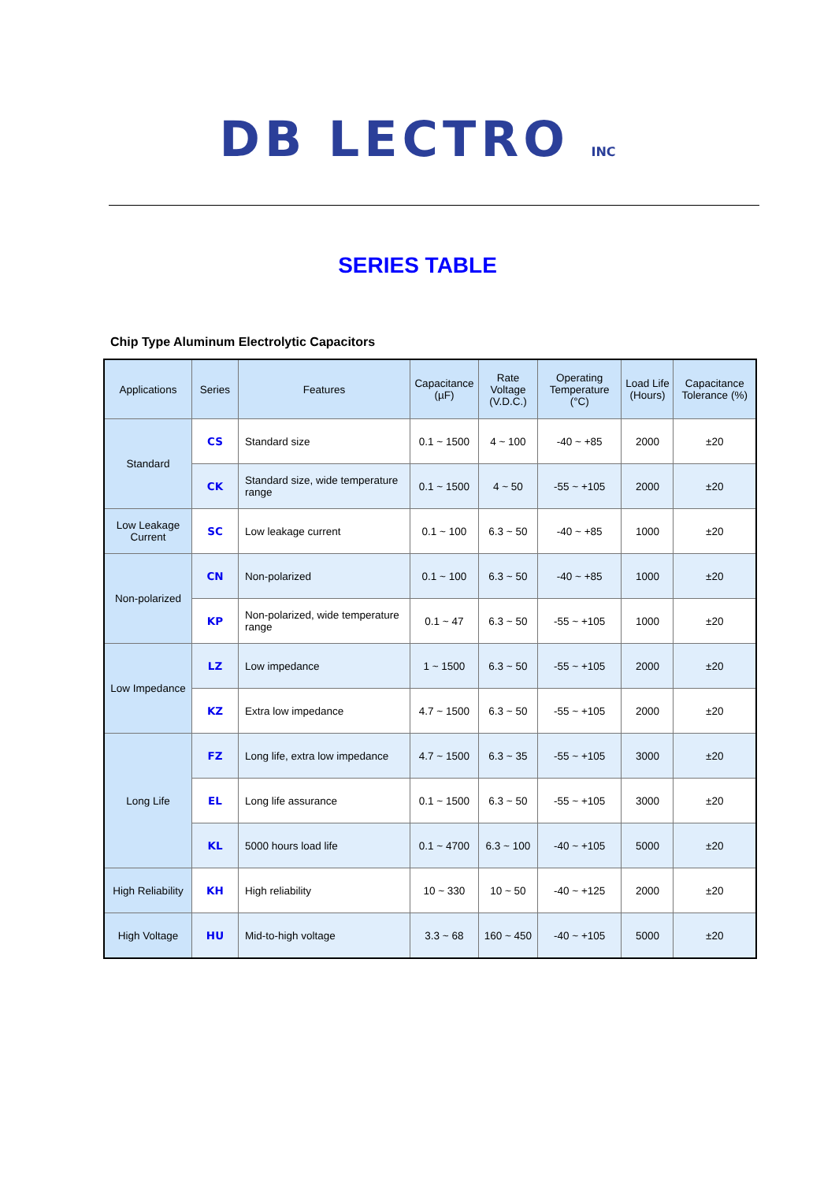DB LECTRO INC
SERIES TABLE
Chip Type Aluminum Electrolytic Capacitors
| Applications | Series | Features | Capacitance (µF) | Rate Voltage (V.D.C.) | Operating Temperature (°C) | Load Life (Hours) | Capacitance Tolerance (%) |
| --- | --- | --- | --- | --- | --- | --- | --- |
| Standard | CS | Standard size | 0.1 ~ 1500 | 4 ~ 100 | -40 ~ +85 | 2000 | ±20 |
| | CK | Standard size, wide temperature range | 0.1 ~ 1500 | 4 ~ 50 | -55 ~ +105 | 2000 | ±20 |
| Low Leakage Current | SC | Low leakage current | 0.1 ~ 100 | 6.3 ~ 50 | -40 ~ +85 | 1000 | ±20 |
| Non-polarized | CN | Non-polarized | 0.1 ~ 100 | 6.3 ~ 50 | -40 ~ +85 | 1000 | ±20 |
| | KP | Non-polarized, wide temperature range | 0.1 ~ 47 | 6.3 ~ 50 | -55 ~ +105 | 1000 | ±20 |
| Low Impedance | LZ | Low impedance | 1 ~ 1500 | 6.3 ~ 50 | -55 ~ +105 | 2000 | ±20 |
| | KZ | Extra low impedance | 4.7 ~ 1500 | 6.3 ~ 50 | -55 ~ +105 | 2000 | ±20 |
| Long Life | FZ | Long life, extra low impedance | 4.7 ~ 1500 | 6.3 ~ 35 | -55 ~ +105 | 3000 | ±20 |
| | EL | Long life assurance | 0.1 ~ 1500 | 6.3 ~ 50 | -55 ~ +105 | 3000 | ±20 |
| | KL | 5000 hours load life | 0.1 ~ 4700 | 6.3 ~ 100 | -40 ~ +105 | 5000 | ±20 |
| High Reliability | KH | High reliability | 10 ~ 330 | 10 ~ 50 | -40 ~ +125 | 2000 | ±20 |
| High Voltage | HU | Mid-to-high voltage | 3.3 ~ 68 | 160 ~ 450 | -40 ~ +105 | 5000 | ±20 |